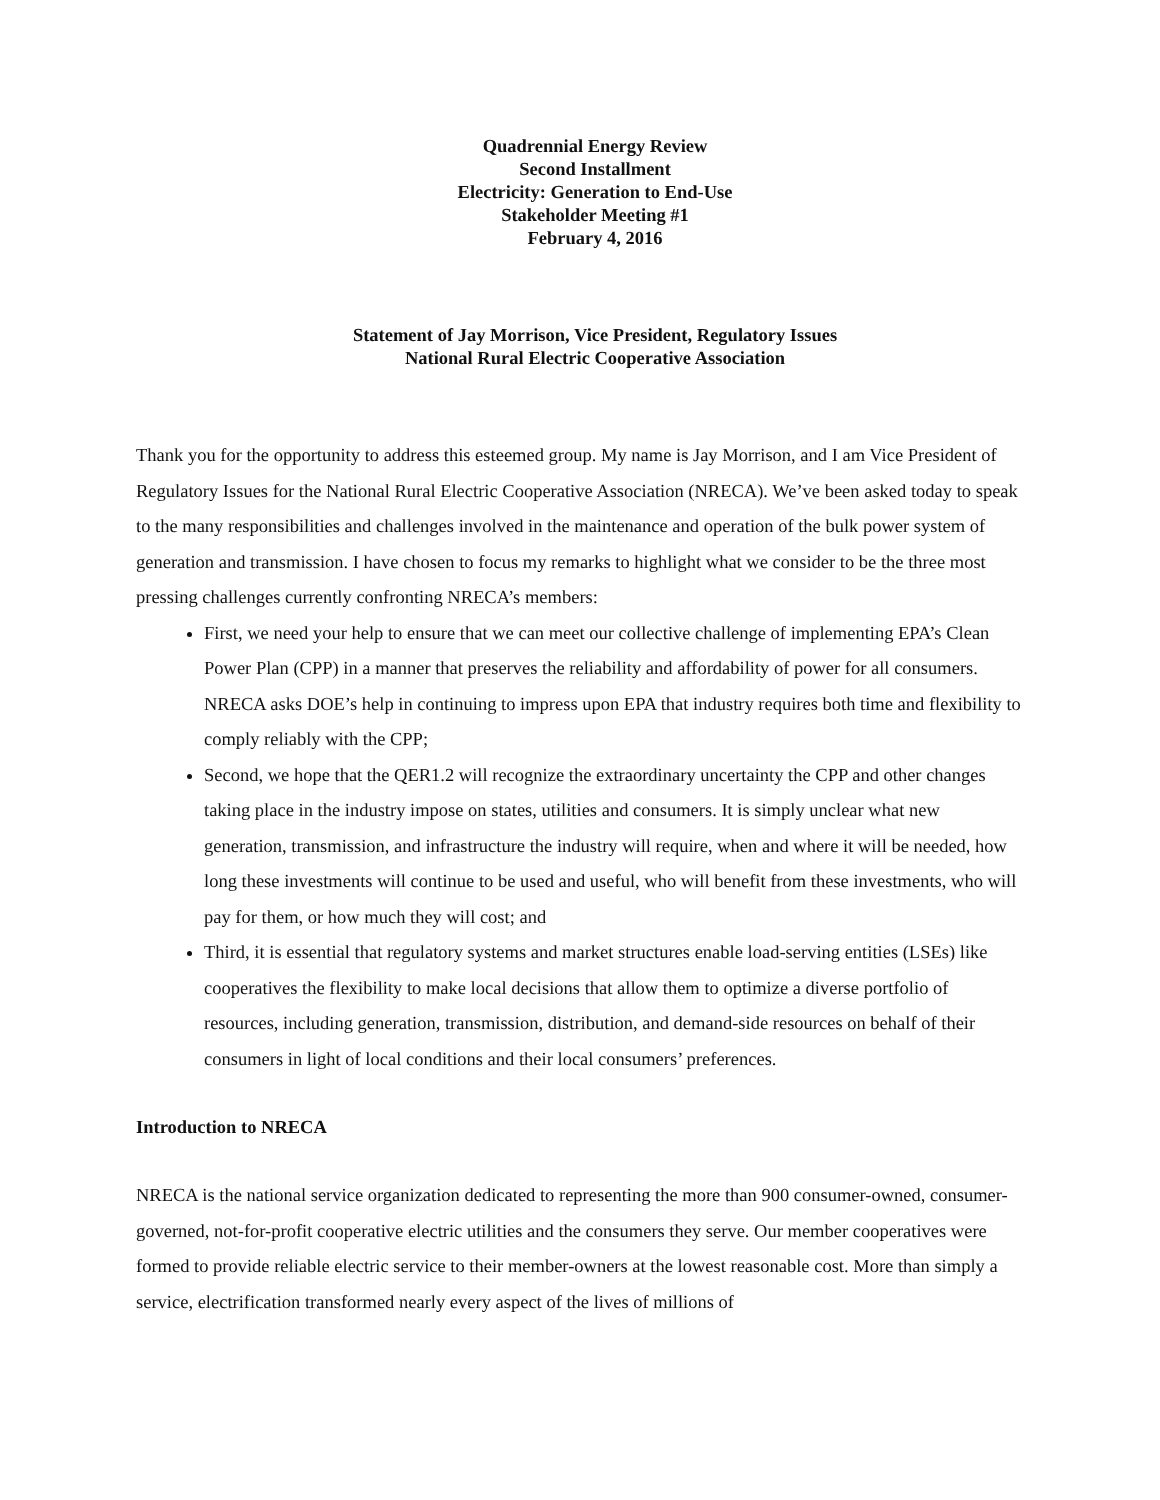Quadrennial Energy Review
Second Installment
Electricity: Generation to End-Use
Stakeholder Meeting #1
February 4, 2016
Statement of Jay Morrison, Vice President, Regulatory Issues
National Rural Electric Cooperative Association
Thank you for the opportunity to address this esteemed group. My name is Jay Morrison, and I am Vice President of Regulatory Issues for the National Rural Electric Cooperative Association (NRECA). We’ve been asked today to speak to the many responsibilities and challenges involved in the maintenance and operation of the bulk power system of generation and transmission. I have chosen to focus my remarks to highlight what we consider to be the three most pressing challenges currently confronting NRECA’s members:
First, we need your help to ensure that we can meet our collective challenge of implementing EPA’s Clean Power Plan (CPP) in a manner that preserves the reliability and affordability of power for all consumers. NRECA asks DOE’s help in continuing to impress upon EPA that industry requires both time and flexibility to comply reliably with the CPP;
Second, we hope that the QER1.2 will recognize the extraordinary uncertainty the CPP and other changes taking place in the industry impose on states, utilities and consumers. It is simply unclear what new generation, transmission, and infrastructure the industry will require, when and where it will be needed, how long these investments will continue to be used and useful, who will benefit from these investments, who will pay for them, or how much they will cost; and
Third, it is essential that regulatory systems and market structures enable load-serving entities (LSEs) like cooperatives the flexibility to make local decisions that allow them to optimize a diverse portfolio of resources, including generation, transmission, distribution, and demand-side resources on behalf of their consumers in light of local conditions and their local consumers’ preferences.
Introduction to NRECA
NRECA is the national service organization dedicated to representing the more than 900 consumer-owned, consumer-governed, not-for-profit cooperative electric utilities and the consumers they serve. Our member cooperatives were formed to provide reliable electric service to their member-owners at the lowest reasonable cost. More than simply a service, electrification transformed nearly every aspect of the lives of millions of